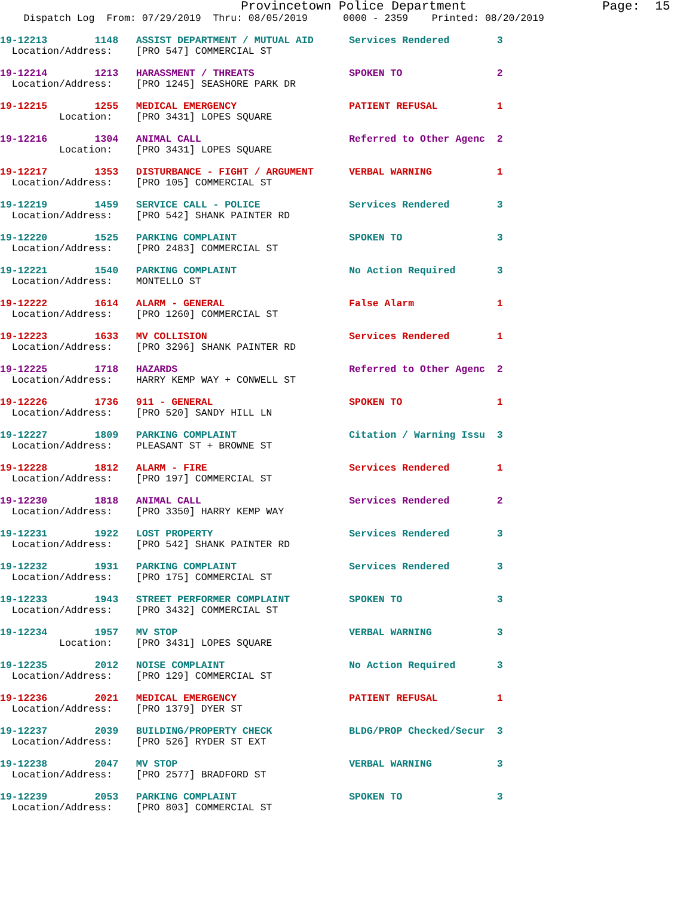Provincetown Police Department                  Page:  15
    Dispatch Log  From: 07/29/2019  Thru: 08/05/2019      0000 - 2359    Printed: 08/20/2019
19-12213        1148   ASSIST DEPARTMENT / MUTUAL AID      Services Rendered        3
  Location/Address:    [PRO 547] COMMERCIAL ST
19-12214        1213   HARASSMENT / THREATS                SPOKEN TO                2
  Location/Address:    [PRO 1245] SEASHORE PARK DR
19-12215        1255   MEDICAL EMERGENCY                   PATIENT REFUSAL          1
          Location:    [PRO 3431] LOPES SQUARE
19-12216        1304   ANIMAL CALL                         Referred to Other Agenc  2
          Location:    [PRO 3431] LOPES SQUARE
19-12217        1353   DISTURBANCE - FIGHT / ARGUMENT      VERBAL WARNING           1
  Location/Address:    [PRO 105] COMMERCIAL ST
19-12219        1459   SERVICE CALL - POLICE               Services Rendered        3
  Location/Address:    [PRO 542] SHANK PAINTER RD
19-12220        1525   PARKING COMPLAINT                   SPOKEN TO                3
  Location/Address:    [PRO 2483] COMMERCIAL ST
19-12221        1540   PARKING COMPLAINT                   No Action Required       3
  Location/Address:    MONTELLO ST
19-12222        1614   ALARM - GENERAL                     False Alarm              1
  Location/Address:    [PRO 1260] COMMERCIAL ST
19-12223        1633   MV COLLISION                        Services Rendered        1
  Location/Address:    [PRO 3296] SHANK PAINTER RD
19-12225        1718   HAZARDS                             Referred to Other Agenc  2
  Location/Address:    HARRY KEMP WAY + CONWELL ST
19-12226        1736   911 - GENERAL                       SPOKEN TO                1
  Location/Address:    [PRO 520] SANDY HILL LN
19-12227        1809   PARKING COMPLAINT                   Citation / Warning Issu  3
  Location/Address:    PLEASANT ST + BROWNE ST
19-12228        1812   ALARM - FIRE                        Services Rendered        1
  Location/Address:    [PRO 197] COMMERCIAL ST
19-12230        1818   ANIMAL CALL                         Services Rendered        2
  Location/Address:    [PRO 3350] HARRY KEMP WAY
19-12231        1922   LOST PROPERTY                       Services Rendered        3
  Location/Address:    [PRO 542] SHANK PAINTER RD
19-12232        1931   PARKING COMPLAINT                   Services Rendered        3
  Location/Address:    [PRO 175] COMMERCIAL ST
19-12233        1943   STREET PERFORMER COMPLAINT          SPOKEN TO                3
  Location/Address:    [PRO 3432] COMMERCIAL ST
19-12234        1957   MV STOP                             VERBAL WARNING           3
          Location:    [PRO 3431] LOPES SQUARE
19-12235        2012   NOISE COMPLAINT                     No Action Required       3
  Location/Address:    [PRO 129] COMMERCIAL ST
19-12236        2021   MEDICAL EMERGENCY                   PATIENT REFUSAL          1
  Location/Address:    [PRO 1379] DYER ST
19-12237        2039   BUILDING/PROPERTY CHECK             BLDG/PROP Checked/Secur  3
  Location/Address:    [PRO 526] RYDER ST EXT
19-12238        2047   MV STOP                             VERBAL WARNING           3
  Location/Address:    [PRO 2577] BRADFORD ST
19-12239        2053   PARKING COMPLAINT                   SPOKEN TO                3
  Location/Address:    [PRO 803] COMMERCIAL ST